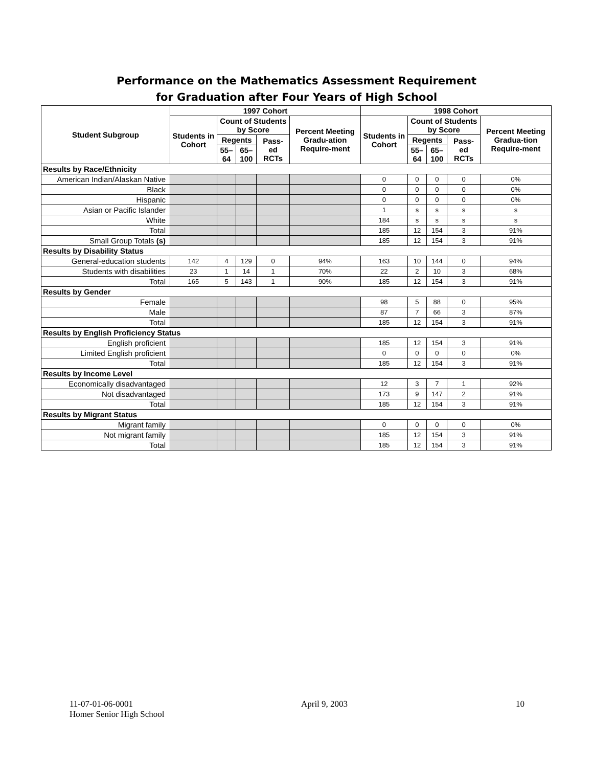Performance on the Mathematics Assessment Requirement
for Graduation after Four Years of High School
| Student Subgroup | 1997 Cohort | | | | | 1998 Cohort | | | | |
| --- | --- | --- | --- | --- | --- | --- | --- | --- | --- | --- |
| | Students in Cohort | Count of Students by Score | | | Percent Meeting Gradu-ation Require-ment | Students in Cohort | Count of Students by Score | | | Percent Meeting Gradua-tion Require-ment |
| | | Regents | | Pass-ed RCTs | | | Regents | | Pass-ed RCTs | |
| | | 55–64 | 65–100 | | | | 55–64 | 65–100 | | |
| Results by Race/Ethnicity | | | | | | | | | | |
| American Indian/Alaskan Native | | | | | | 0 | 0 | 0 | 0 | 0% |
| Black | | | | | | 0 | 0 | 0 | 0 | 0% |
| Hispanic | | | | | | 0 | 0 | 0 | 0 | 0% |
| Asian or Pacific Islander | | | | | | 1 | s | s | s | s |
| White | | | | | | 184 | s | s | s | s |
| Total | | | | | | 185 | 12 | 154 | 3 | 91% |
| Small Group Totals (s) | | | | | | 185 | 12 | 154 | 3 | 91% |
| Results by Disability Status | | | | | | | | | | |
| General-education students | 142 | 4 | 129 | 0 | 94% | 163 | 10 | 144 | 0 | 94% |
| Students with disabilities | 23 | 1 | 14 | 1 | 70% | 22 | 2 | 10 | 3 | 68% |
| Total | 165 | 5 | 143 | 1 | 90% | 185 | 12 | 154 | 3 | 91% |
| Results by Gender | | | | | | | | | | |
| Female | | | | | | 98 | 5 | 88 | 0 | 95% |
| Male | | | | | | 87 | 7 | 66 | 3 | 87% |
| Total | | | | | | 185 | 12 | 154 | 3 | 91% |
| Results by English Proficiency Status | | | | | | | | | | |
| English proficient | | | | | | 185 | 12 | 154 | 3 | 91% |
| Limited English proficient | | | | | | 0 | 0 | 0 | 0 | 0% |
| Total | | | | | | 185 | 12 | 154 | 3 | 91% |
| Results by Income Level | | | | | | | | | | |
| Economically disadvantaged | | | | | | 12 | 3 | 7 | 1 | 92% |
| Not disadvantaged | | | | | | 173 | 9 | 147 | 2 | 91% |
| Total | | | | | | 185 | 12 | 154 | 3 | 91% |
| Results by Migrant Status | | | | | | | | | | |
| Migrant family | | | | | | 0 | 0 | 0 | 0 | 0% |
| Not migrant family | | | | | | 185 | 12 | 154 | 3 | 91% |
| Total | | | | | | 185 | 12 | 154 | 3 | 91% |
11-07-01-06-0001 April 9, 2003 10
Homer Senior High School